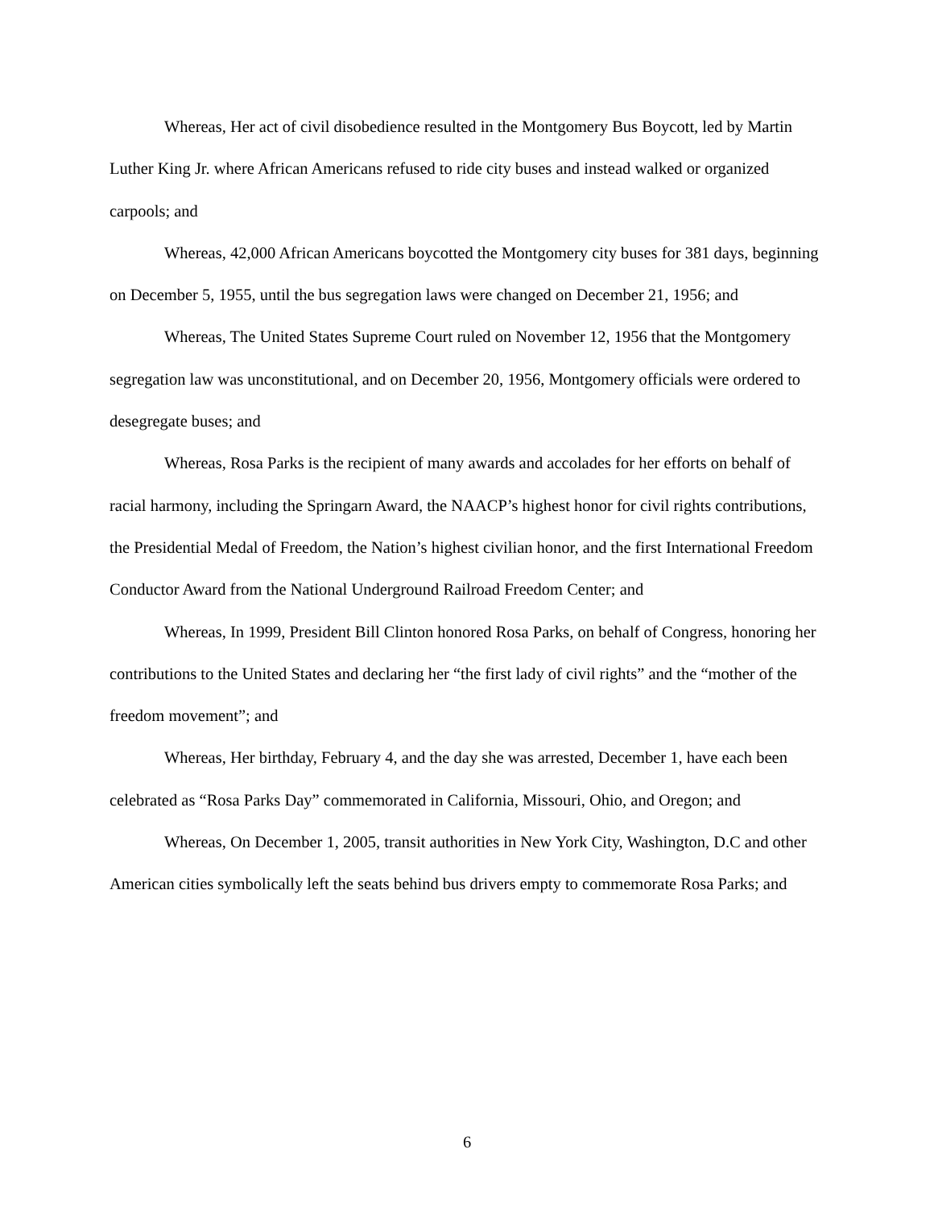Whereas, Her act of civil disobedience resulted in the Montgomery Bus Boycott, led by Martin Luther King Jr. where African Americans refused to ride city buses and instead walked or organized carpools; and
Whereas, 42,000 African Americans boycotted the Montgomery city buses for 381 days, beginning on December 5, 1955, until the bus segregation laws were changed on December 21, 1956; and
Whereas, The United States Supreme Court ruled on November 12, 1956 that the Montgomery segregation law was unconstitutional, and on December 20, 1956, Montgomery officials were ordered to desegregate buses; and
Whereas, Rosa Parks is the recipient of many awards and accolades for her efforts on behalf of racial harmony, including the Springarn Award, the NAACP’s highest honor for civil rights contributions, the Presidential Medal of Freedom, the Nation’s highest civilian honor, and the first International Freedom Conductor Award from the National Underground Railroad Freedom Center; and
Whereas, In 1999, President Bill Clinton honored Rosa Parks, on behalf of Congress, honoring her contributions to the United States and declaring her “the first lady of civil rights” and the “mother of the freedom movement”; and
Whereas, Her birthday, February 4, and the day she was arrested, December 1, have each been celebrated as “Rosa Parks Day” commemorated in California, Missouri, Ohio, and Oregon; and
Whereas, On December 1, 2005, transit authorities in New York City, Washington, D.C and other American cities symbolically left the seats behind bus drivers empty to commemorate Rosa Parks; and
6